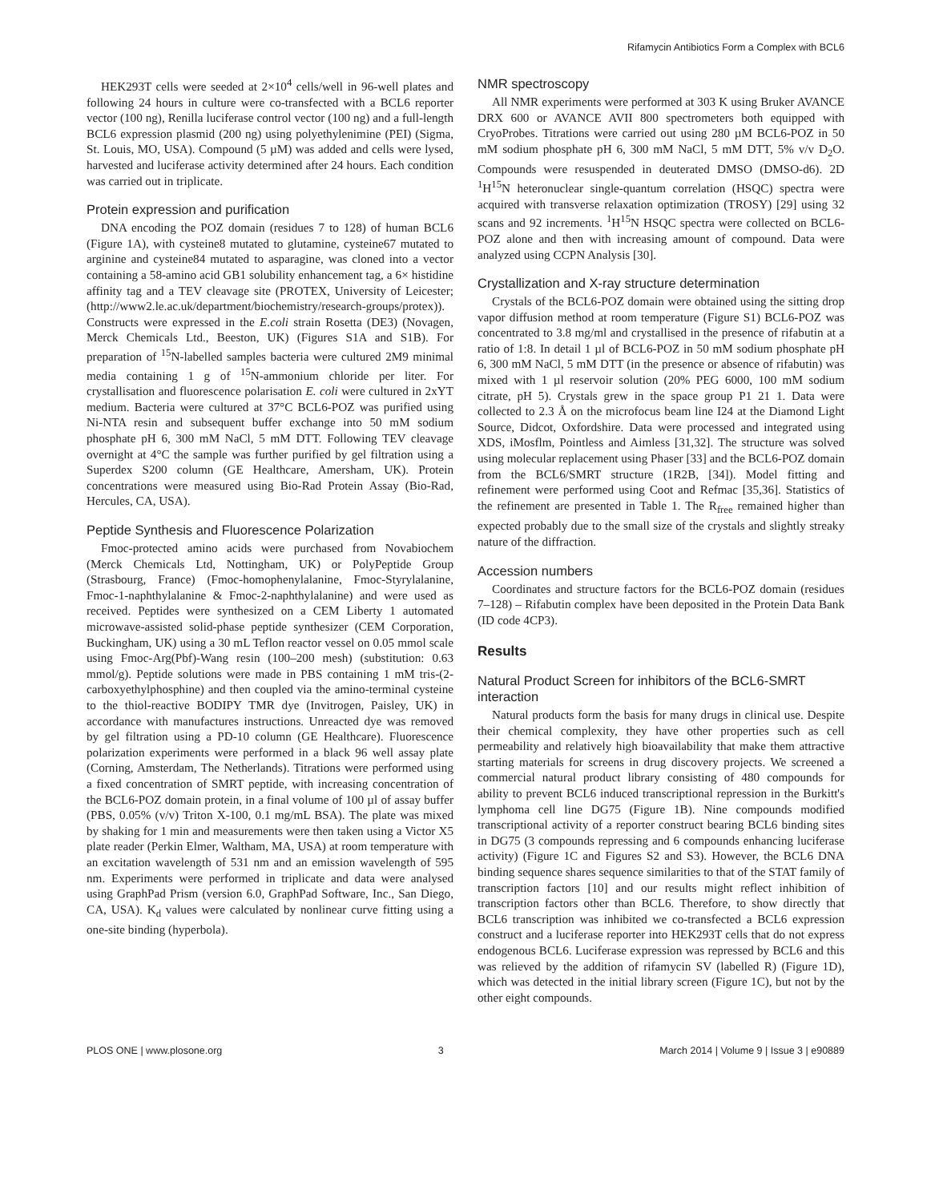Rifamycin Antibiotics Form a Complex with BCL6
HEK293T cells were seeded at 2×10<sup>4</sup> cells/well in 96-well plates and following 24 hours in culture were co-transfected with a BCL6 reporter vector (100 ng), Renilla luciferase control vector (100 ng) and a full-length BCL6 expression plasmid (200 ng) using polyethylenimine (PEI) (Sigma, St. Louis, MO, USA). Compound (5 µM) was added and cells were lysed, harvested and luciferase activity determined after 24 hours. Each condition was carried out in triplicate.
Protein expression and purification
DNA encoding the POZ domain (residues 7 to 128) of human BCL6 (Figure 1A), with cysteine8 mutated to glutamine, cysteine67 mutated to arginine and cysteine84 mutated to asparagine, was cloned into a vector containing a 58-amino acid GB1 solubility enhancement tag, a 6× histidine affinity tag and a TEV cleavage site (PROTEX, University of Leicester; (http://www2.le.ac.uk/department/biochemistry/research-groups/protex)). Constructs were expressed in the E.coli strain Rosetta (DE3) (Novagen, Merck Chemicals Ltd., Beeston, UK) (Figures S1A and S1B). For preparation of <sup>15</sup>N-labelled samples bacteria were cultured 2M9 minimal media containing 1 g of <sup>15</sup>N-ammonium chloride per liter. For crystallisation and fluorescence polarisation E. coli were cultured in 2xYT medium. Bacteria were cultured at 37°C BCL6-POZ was purified using Ni-NTA resin and subsequent buffer exchange into 50 mM sodium phosphate pH 6, 300 mM NaCl, 5 mM DTT. Following TEV cleavage overnight at 4°C the sample was further purified by gel filtration using a Superdex S200 column (GE Healthcare, Amersham, UK). Protein concentrations were measured using Bio-Rad Protein Assay (Bio-Rad, Hercules, CA, USA).
Peptide Synthesis and Fluorescence Polarization
Fmoc-protected amino acids were purchased from Novabiochem (Merck Chemicals Ltd, Nottingham, UK) or PolyPeptide Group (Strasbourg, France) (Fmoc-homophenylalanine, Fmoc-Styrylalanine, Fmoc-1-naphthylalanine & Fmoc-2-naphthylalanine) and were used as received. Peptides were synthesized on a CEM Liberty 1 automated microwave-assisted solid-phase peptide synthesizer (CEM Corporation, Buckingham, UK) using a 30 mL Teflon reactor vessel on 0.05 mmol scale using Fmoc-Arg(Pbf)-Wang resin (100–200 mesh) (substitution: 0.63 mmol/g). Peptide solutions were made in PBS containing 1 mM tris-(2-carboxyethylphosphine) and then coupled via the amino-terminal cysteine to the thiol-reactive BODIPY TMR dye (Invitrogen, Paisley, UK) in accordance with manufactures instructions. Unreacted dye was removed by gel filtration using a PD-10 column (GE Healthcare). Fluorescence polarization experiments were performed in a black 96 well assay plate (Corning, Amsterdam, The Netherlands). Titrations were performed using a fixed concentration of SMRT peptide, with increasing concentration of the BCL6-POZ domain protein, in a final volume of 100 µl of assay buffer (PBS, 0.05% (v/v) Triton X-100, 0.1 mg/mL BSA). The plate was mixed by shaking for 1 min and measurements were then taken using a Victor X5 plate reader (Perkin Elmer, Waltham, MA, USA) at room temperature with an excitation wavelength of 531 nm and an emission wavelength of 595 nm. Experiments were performed in triplicate and data were analysed using GraphPad Prism (version 6.0, GraphPad Software, Inc., San Diego, CA, USA). K<sub>d</sub> values were calculated by nonlinear curve fitting using a one-site binding (hyperbola).
NMR spectroscopy
All NMR experiments were performed at 303 K using Bruker AVANCE DRX 600 or AVANCE AVII 800 spectrometers both equipped with CryoProbes. Titrations were carried out using 280 µM BCL6-POZ in 50 mM sodium phosphate pH 6, 300 mM NaCl, 5 mM DTT, 5% v/v D<sub>2</sub>O. Compounds were resuspended in deuterated DMSO (DMSO-d6). 2D <sup>1</sup>H<sup>15</sup>N heteronuclear single-quantum correlation (HSQC) spectra were acquired with transverse relaxation optimization (TROSY) [29] using 32 scans and 92 increments. <sup>1</sup>H<sup>15</sup>N HSQC spectra were collected on BCL6-POZ alone and then with increasing amount of compound. Data were analyzed using CCPN Analysis [30].
Crystallization and X-ray structure determination
Crystals of the BCL6-POZ domain were obtained using the sitting drop vapor diffusion method at room temperature (Figure S1) BCL6-POZ was concentrated to 3.8 mg/ml and crystallised in the presence of rifabutin at a ratio of 1:8. In detail 1 µl of BCL6-POZ in 50 mM sodium phosphate pH 6, 300 mM NaCl, 5 mM DTT (in the presence or absence of rifabutin) was mixed with 1 µl reservoir solution (20% PEG 6000, 100 mM sodium citrate, pH 5). Crystals grew in the space group P1 21 1. Data were collected to 2.3 Å on the microfocus beam line I24 at the Diamond Light Source, Didcot, Oxfordshire. Data were processed and integrated using XDS, iMosflm, Pointless and Aimless [31,32]. The structure was solved using molecular replacement using Phaser [33] and the BCL6-POZ domain from the BCL6/SMRT structure (1R2B, [34]). Model fitting and refinement were performed using Coot and Refmac [35,36]. Statistics of the refinement are presented in Table 1. The R<sub>free</sub> remained higher than expected probably due to the small size of the crystals and slightly streaky nature of the diffraction.
Accession numbers
Coordinates and structure factors for the BCL6-POZ domain (residues 7–128) – Rifabutin complex have been deposited in the Protein Data Bank (ID code 4CP3).
Results
Natural Product Screen for inhibitors of the BCL6-SMRT interaction
Natural products form the basis for many drugs in clinical use. Despite their chemical complexity, they have other properties such as cell permeability and relatively high bioavailability that make them attractive starting materials for screens in drug discovery projects. We screened a commercial natural product library consisting of 480 compounds for ability to prevent BCL6 induced transcriptional repression in the Burkitt's lymphoma cell line DG75 (Figure 1B). Nine compounds modified transcriptional activity of a reporter construct bearing BCL6 binding sites in DG75 (3 compounds repressing and 6 compounds enhancing luciferase activity) (Figure 1C and Figures S2 and S3). However, the BCL6 DNA binding sequence shares sequence similarities to that of the STAT family of transcription factors [10] and our results might reflect inhibition of transcription factors other than BCL6. Therefore, to show directly that BCL6 transcription was inhibited we co-transfected a BCL6 expression construct and a luciferase reporter into HEK293T cells that do not express endogenous BCL6. Luciferase expression was repressed by BCL6 and this was relieved by the addition of rifamycin SV (labelled R) (Figure 1D), which was detected in the initial library screen (Figure 1C), but not by the other eight compounds.
PLOS ONE | www.plosone.org 3 March 2014 | Volume 9 | Issue 3 | e90889